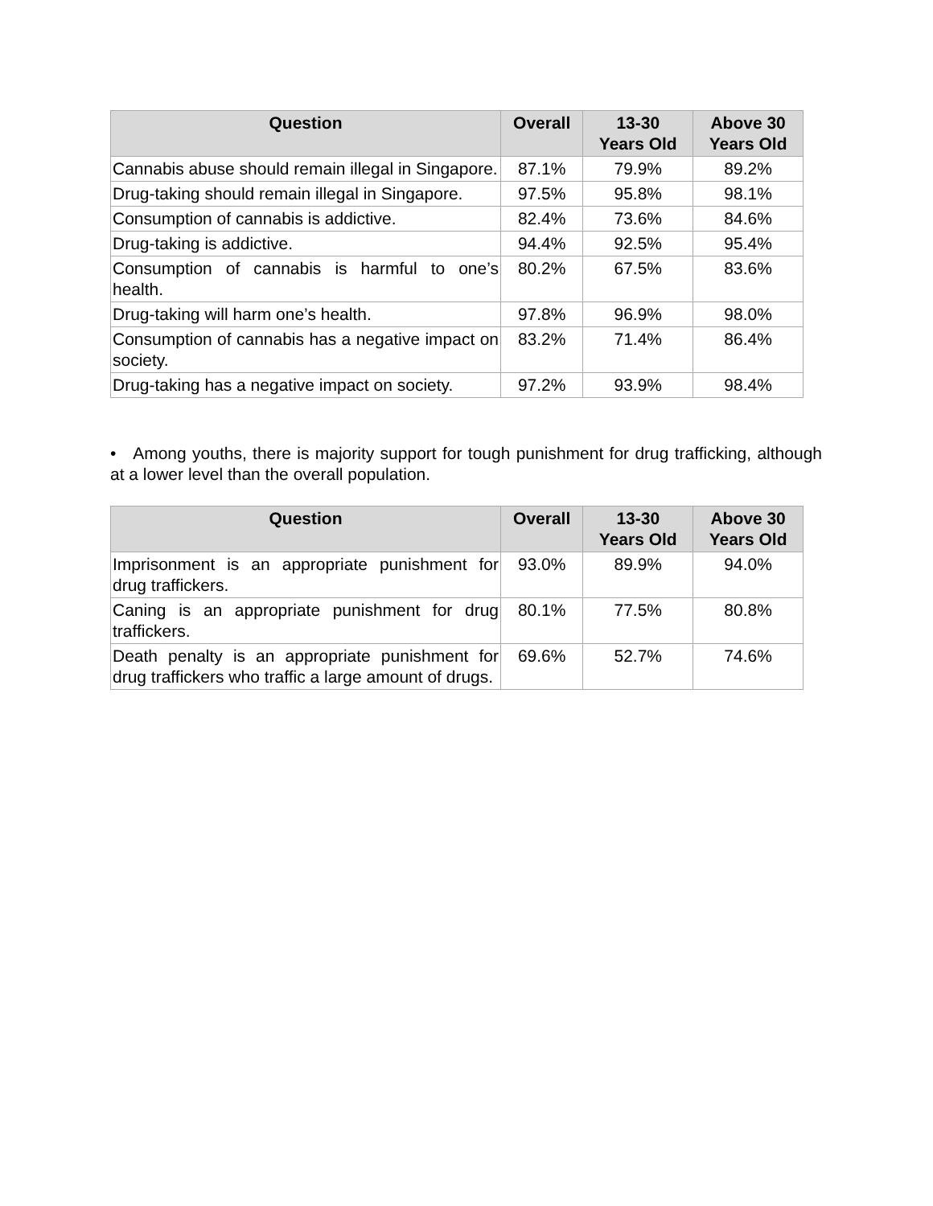| Question | Overall | 13-30 Years Old | Above 30 Years Old |
| --- | --- | --- | --- |
| Cannabis abuse should remain illegal in Singapore. | 87.1% | 79.9% | 89.2% |
| Drug-taking should remain illegal in Singapore. | 97.5% | 95.8% | 98.1% |
| Consumption of cannabis is addictive. | 82.4% | 73.6% | 84.6% |
| Drug-taking is addictive. | 94.4% | 92.5% | 95.4% |
| Consumption of cannabis is harmful to one’s health. | 80.2% | 67.5% | 83.6% |
| Drug-taking will harm one’s health. | 97.8% | 96.9% | 98.0% |
| Consumption of cannabis has a negative impact on society. | 83.2% | 71.4% | 86.4% |
| Drug-taking has a negative impact on society. | 97.2% | 93.9% | 98.4% |
• Among youths, there is majority support for tough punishment for drug trafficking, although at a lower level than the overall population.
| Question | Overall | 13-30 Years Old | Above 30 Years Old |
| --- | --- | --- | --- |
| Imprisonment is an appropriate punishment for drug traffickers. | 93.0% | 89.9% | 94.0% |
| Caning is an appropriate punishment for drug traffickers. | 80.1% | 77.5% | 80.8% |
| Death penalty is an appropriate punishment for drug traffickers who traffic a large amount of drugs. | 69.6% | 52.7% | 74.6% |